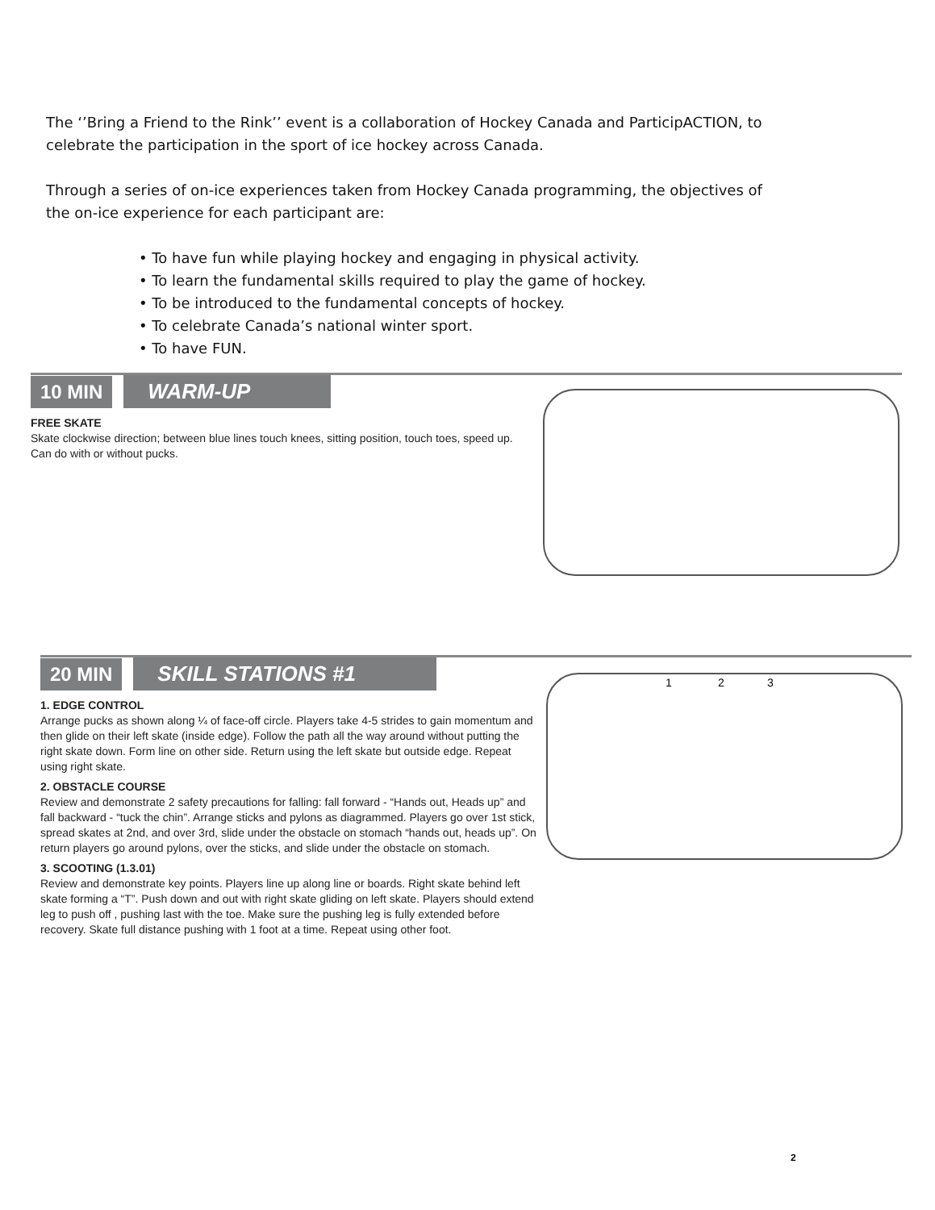The ‘’Bring a Friend to the Rink’’ event is a collaboration of Hockey Canada and ParticipACTION, to celebrate the participation in the sport of ice hockey across Canada.
Through a series of on-ice experiences taken from Hockey Canada programming, the objectives of the on-ice experience for each participant are:
• To have fun while playing hockey and engaging in physical activity.
• To learn the fundamental skills required to play the game of hockey.
• To be introduced to the fundamental concepts of hockey.
• To celebrate Canada’s national winter sport.
• To have FUN.
10 MIN WARM-UP
FREE SKATE
Skate clockwise direction; between blue lines touch knees, sitting position, touch toes, speed up. Can do with or without pucks.
20 MIN SKILL STATIONS #1
1. EDGE CONTROL
Arrange pucks as shown along ¼ of face-off circle. Players take 4-5 strides to gain momentum and then glide on their left skate (inside edge). Follow the path all the way around without putting the right skate down. Form line on other side. Return using the left skate but outside edge. Repeat using right skate.
2. OBSTACLE COURSE
Review and demonstrate 2 safety precautions for falling: fall forward - “Hands out, Heads up” and fall backward - “tuck the chin”. Arrange sticks and pylons as diagrammed. Players go over 1st stick, spread skates at 2nd, and over 3rd, slide under the obstacle on stomach “hands out, heads up”. On return players go around pylons, over the sticks, and slide under the obstacle on stomach.
3. SCOOTING (1.3.01)
Review and demonstrate key points. Players line up along line or boards. Right skate behind left skate forming a “T”. Push down and out with right skate gliding on left skate. Players should extend leg to push off , pushing last with the toe. Make sure the pushing leg is fully extended before recovery. Skate full distance pushing with 1 foot at a time. Repeat using other foot.
1 2 3
2